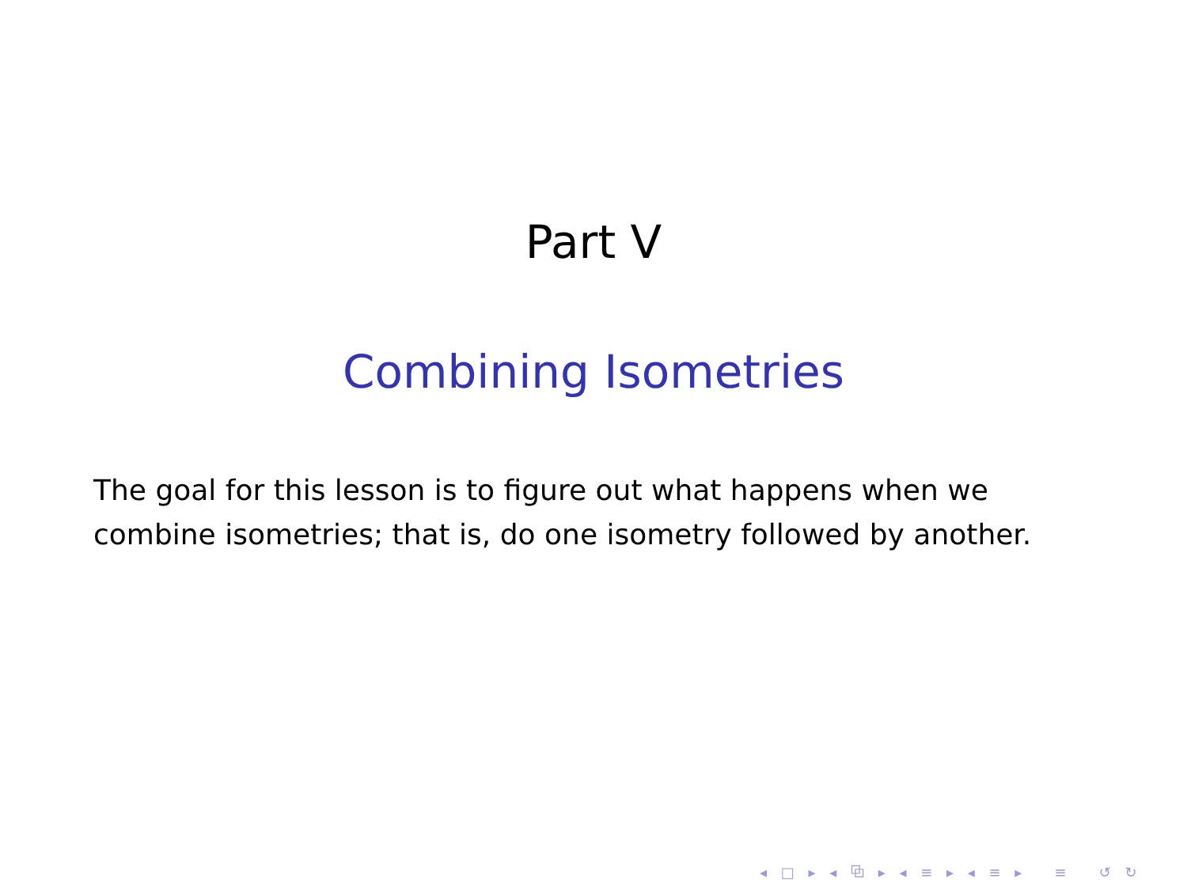Part V
Combining Isometries
The goal for this lesson is to figure out what happens when we combine isometries; that is, do one isometry followed by another.
◂ □ ▸ ◂ ⧉ ▸ ◂ ≡ ▸ ◂ ≡ ▸ ≡ ↺ ↻